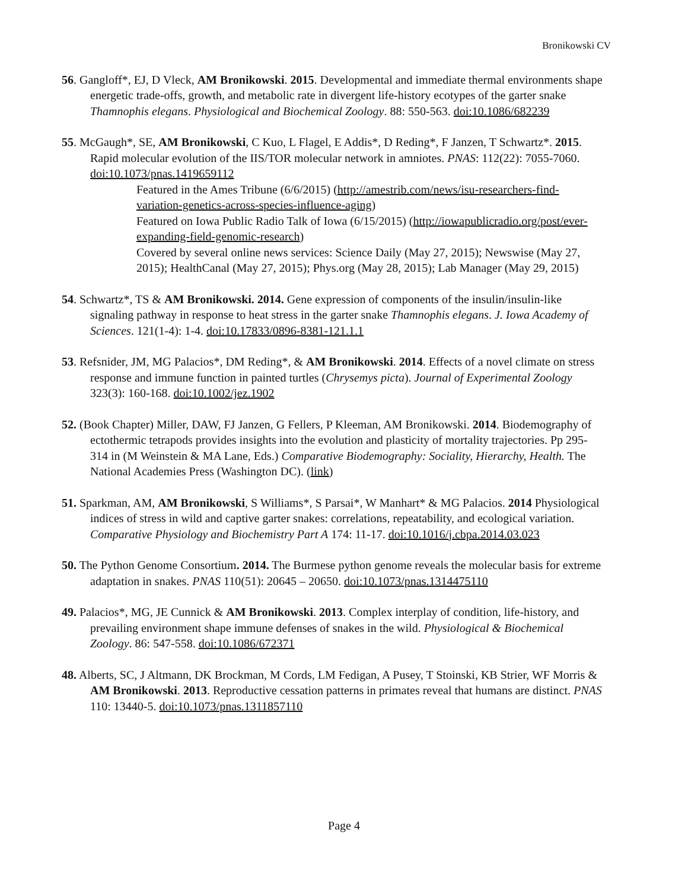Bronikowski CV
56. Gangloff*, EJ, D Vleck, AM Bronikowski. 2015. Developmental and immediate thermal environments shape energetic trade-offs, growth, and metabolic rate in divergent life-history ecotypes of the garter snake Thamnophis elegans. Physiological and Biochemical Zoology. 88: 550-563. doi:10.1086/682239
55. McGaugh*, SE, AM Bronikowski, C Kuo, L Flagel, E Addis*, D Reding*, F Janzen, T Schwartz*. 2015. Rapid molecular evolution of the IIS/TOR molecular network in amniotes. PNAS: 112(22): 7055-7060. doi:10.1073/pnas.1419659112
Featured in the Ames Tribune (6/6/2015) (http://amestrib.com/news/isu-researchers-find-variation-genetics-across-species-influence-aging)
Featured on Iowa Public Radio Talk of Iowa (6/15/2015) (http://iowapublicradio.org/post/ever-expanding-field-genomic-research)
Covered by several online news services: Science Daily (May 27, 2015); Newswise (May 27, 2015); HealthCanal (May 27, 2015); Phys.org (May 28, 2015); Lab Manager (May 29, 2015)
54. Schwartz*, TS & AM Bronikowski. 2014. Gene expression of components of the insulin/insulin-like signaling pathway in response to heat stress in the garter snake Thamnophis elegans. J. Iowa Academy of Sciences. 121(1-4): 1-4. doi:10.17833/0896-8381-121.1.1
53. Refsnider, JM, MG Palacios*, DM Reding*, & AM Bronikowski. 2014. Effects of a novel climate on stress response and immune function in painted turtles (Chrysemys picta). Journal of Experimental Zoology 323(3): 160-168. doi:10.1002/jez.1902
52. (Book Chapter) Miller, DAW, FJ Janzen, G Fellers, P Kleeman, AM Bronikowski. 2014. Biodemography of ectothermic tetrapods provides insights into the evolution and plasticity of mortality trajectories. Pp 295-314 in (M Weinstein & MA Lane, Eds.) Comparative Biodemography: Sociality, Hierarchy, Health. The National Academies Press (Washington DC). (link)
51. Sparkman, AM, AM Bronikowski, S Williams*, S Parsai*, W Manhart* & MG Palacios. 2014 Physiological indices of stress in wild and captive garter snakes: correlations, repeatability, and ecological variation. Comparative Physiology and Biochemistry Part A 174: 11-17. doi:10.1016/j.cbpa.2014.03.023
50. The Python Genome Consortium. 2014. The Burmese python genome reveals the molecular basis for extreme adaptation in snakes. PNAS 110(51): 20645 – 20650. doi:10.1073/pnas.1314475110
49. Palacios*, MG, JE Cunnick & AM Bronikowski. 2013. Complex interplay of condition, life-history, and prevailing environment shape immune defenses of snakes in the wild. Physiological & Biochemical Zoology. 86: 547-558. doi:10.1086/672371
48. Alberts, SC, J Altmann, DK Brockman, M Cords, LM Fedigan, A Pusey, T Stoinski, KB Strier, WF Morris & AM Bronikowski. 2013. Reproductive cessation patterns in primates reveal that humans are distinct. PNAS 110: 13440-5. doi:10.1073/pnas.1311857110
Page 4